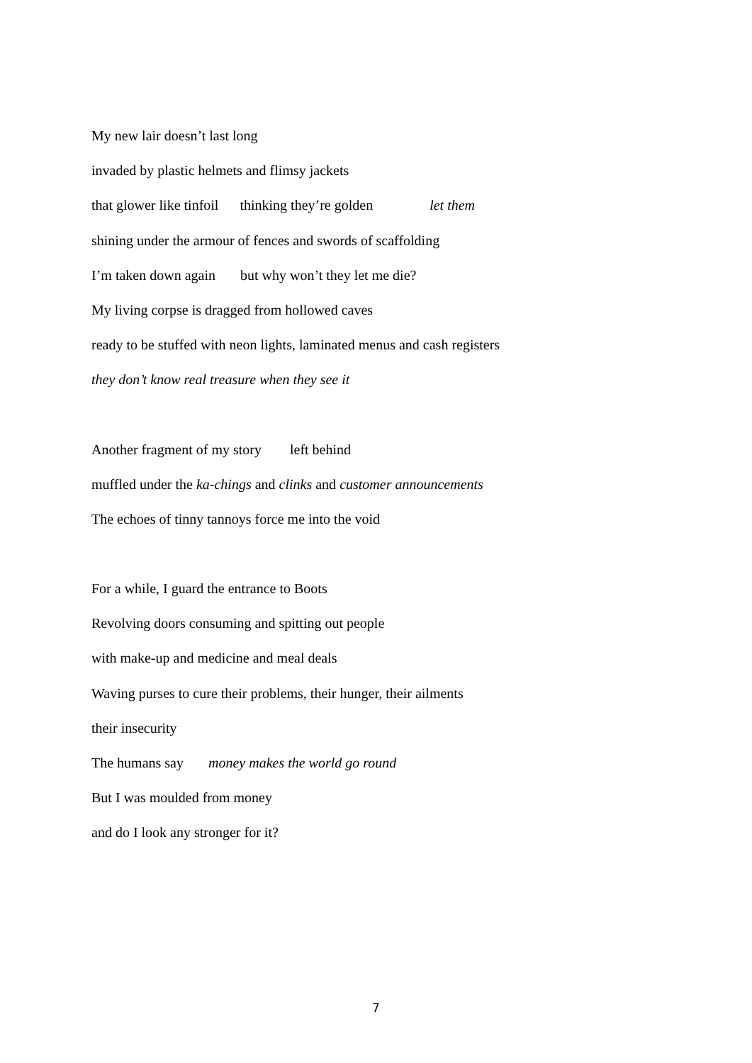My new lair doesn’t last long
invaded by plastic helmets and flimsy jackets
that glower like tinfoil thinking they’re golden let them
shining under the armour of fences and swords of scaffolding
I’m taken down again but why won’t they let me die?
My living corpse is dragged from hollowed caves
ready to be stuffed with neon lights, laminated menus and cash registers
they don’t know real treasure when they see it
Another fragment of my story left behind
muffled under the ka-chings and clinks and customer announcements
The echoes of tinny tannoys force me into the void
For a while, I guard the entrance to Boots
Revolving doors consuming and spitting out people
with make-up and medicine and meal deals
Waving purses to cure their problems, their hunger, their ailments
their insecurity
The humans say money makes the world go round
But I was moulded from money
and do I look any stronger for it?
7